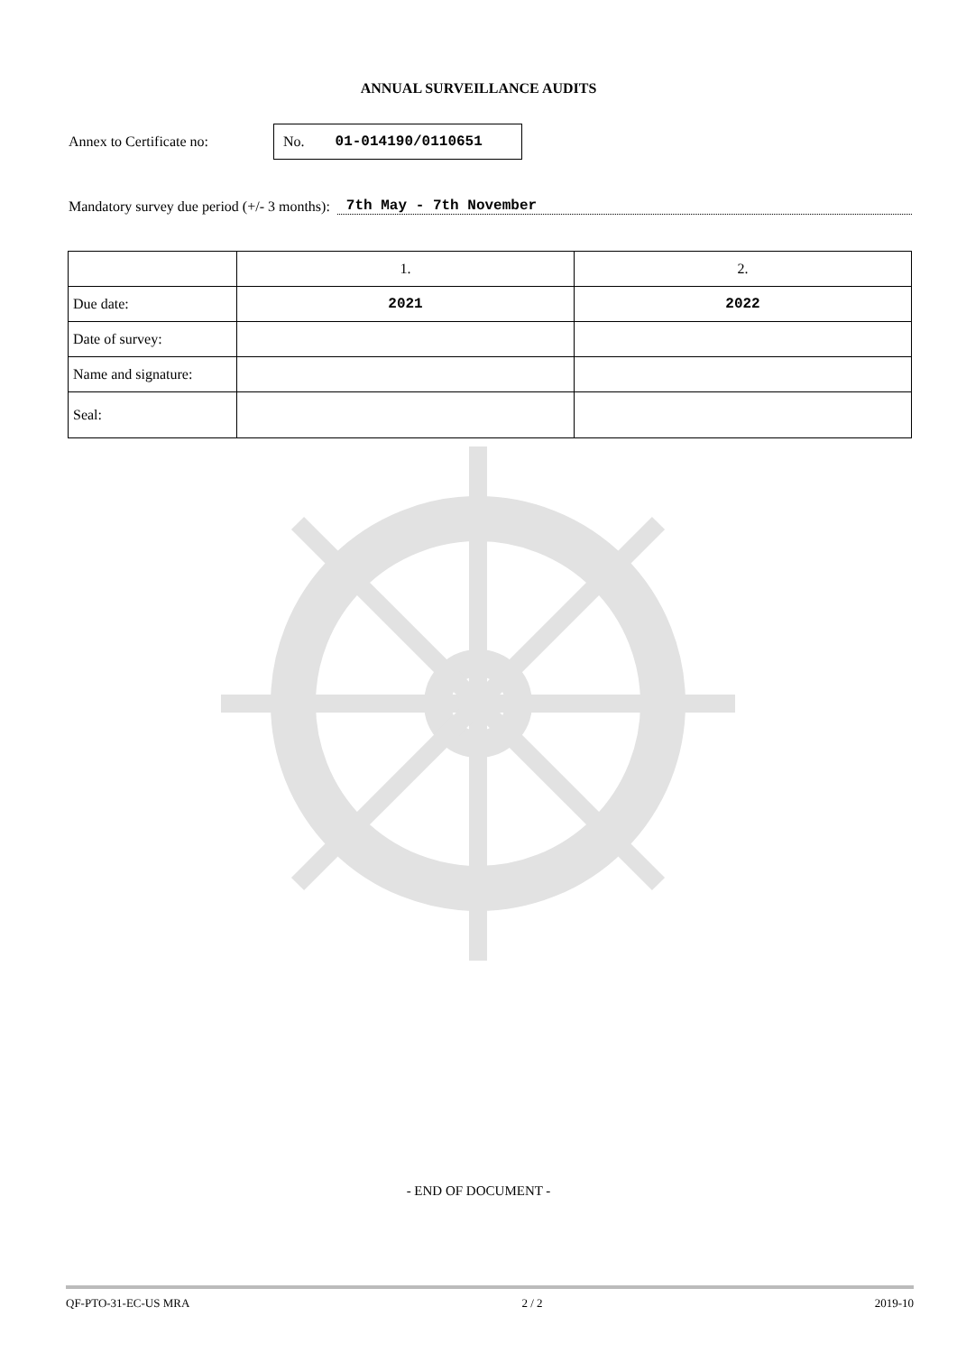ANNUAL SURVEILLANCE AUDITS
Annex to Certificate no:
No. 01-014190/0110651
Mandatory survey due period (+/- 3 months): 7th May - 7th November
| | 1. | 2. |
| --- | --- | --- |
| Due date: | 2021 | 2022 |
| Date of survey: | | |
| Name and signature: | | |
| Seal: | | |
- END OF DOCUMENT -
QF-PTO-31-EC-US MRA 2 / 2 2019-10